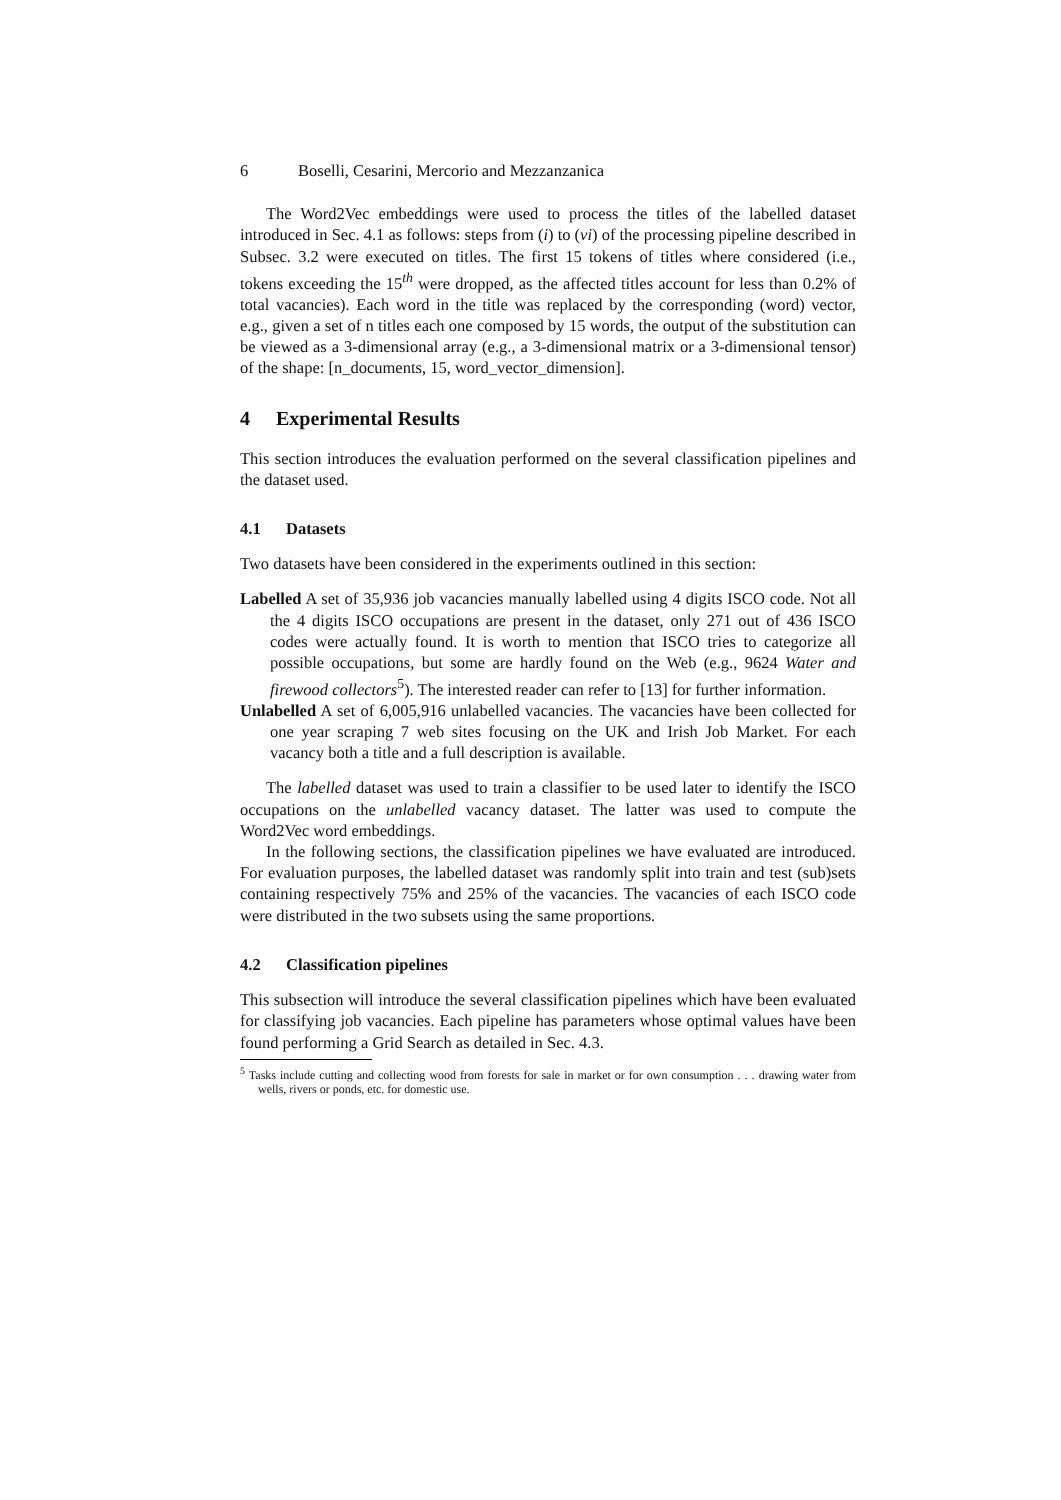6 Boselli, Cesarini, Mercorio and Mezzanzanica
The Word2Vec embeddings were used to process the titles of the labelled dataset introduced in Sec. 4.1 as follows: steps from (i) to (vi) of the processing pipeline described in Subsec. 3.2 were executed on titles. The first 15 tokens of titles where considered (i.e., tokens exceeding the 15<sup>th</sup> were dropped, as the affected titles account for less than 0.2% of total vacancies). Each word in the title was replaced by the corresponding (word) vector, e.g., given a set of n titles each one composed by 15 words, the output of the substitution can be viewed as a 3-dimensional array (e.g., a 3-dimensional matrix or a 3-dimensional tensor) of the shape: [n_documents, 15, word_vector_dimension].
4 Experimental Results
This section introduces the evaluation performed on the several classification pipelines and the dataset used.
4.1 Datasets
Two datasets have been considered in the experiments outlined in this section:
Labelled A set of 35,936 job vacancies manually labelled using 4 digits ISCO code. Not all the 4 digits ISCO occupations are present in the dataset, only 271 out of 436 ISCO codes were actually found. It is worth to mention that ISCO tries to categorize all possible occupations, but some are hardly found on the Web (e.g., 9624 Water and firewood collectors<sup>5</sup>). The interested reader can refer to [13] for further information.
Unlabelled A set of 6,005,916 unlabelled vacancies. The vacancies have been collected for one year scraping 7 web sites focusing on the UK and Irish Job Market. For each vacancy both a title and a full description is available.
The labelled dataset was used to train a classifier to be used later to identify the ISCO occupations on the unlabelled vacancy dataset. The latter was used to compute the Word2Vec word embeddings.
In the following sections, the classification pipelines we have evaluated are introduced. For evaluation purposes, the labelled dataset was randomly split into train and test (sub)sets containing respectively 75% and 25% of the vacancies. The vacancies of each ISCO code were distributed in the two subsets using the same proportions.
4.2 Classification pipelines
This subsection will introduce the several classification pipelines which have been evaluated for classifying job vacancies. Each pipeline has parameters whose optimal values have been found performing a Grid Search as detailed in Sec. 4.3.
<sup>5</sup> Tasks include cutting and collecting wood from forests for sale in market or for own consumption . . . drawing water from wells, rivers or ponds, etc. for domestic use.